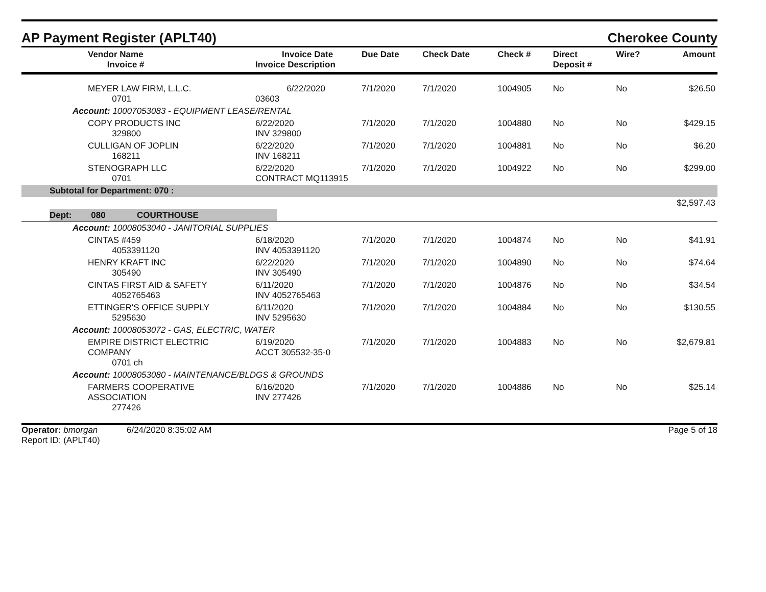AP Payment Register (APLT40)
Cherokee County
| Vendor Name Invoice # | Invoice Date Invoice Description | Due Date | Check Date | Check # | Direct Deposit # | Wire? | Amount |
| --- | --- | --- | --- | --- | --- | --- | --- |
| MEYER LAW FIRM, L.L.C. 0701 | 6/22/2020 03603 | 7/1/2020 | 7/1/2020 | 1004905 | No | No | $26.50 |
| Account: 10007053083 - EQUIPMENT LEASE/RENTAL | | | | | | | |
| COPY PRODUCTS INC 329800 | 6/22/2020 INV 329800 | 7/1/2020 | 7/1/2020 | 1004880 | No | No | $429.15 |
| CULLIGAN OF JOPLIN 168211 | 6/22/2020 INV 168211 | 7/1/2020 | 7/1/2020 | 1004881 | No | No | $6.20 |
| STENOGRAPH LLC 0701 | 6/22/2020 CONTRACT MQ113915 | 7/1/2020 | 7/1/2020 | 1004922 | No | No | $299.00 |
| Subtotal for Department: 070 : | | | | | | | |
| $2,597.43 | | | | | | | |
| Dept: 080 COURTHOUSE | | | | | | | |
| Account: 10008053040 - JANITORIAL SUPPLIES | | | | | | | |
| CINTAS #459 4053391120 | 6/18/2020 INV 4053391120 | 7/1/2020 | 7/1/2020 | 1004874 | No | No | $41.91 |
| HENRY KRAFT INC 305490 | 6/22/2020 INV 305490 | 7/1/2020 | 7/1/2020 | 1004890 | No | No | $74.64 |
| CINTAS FIRST AID & SAFETY 4052765463 | 6/11/2020 INV 4052765463 | 7/1/2020 | 7/1/2020 | 1004876 | No | No | $34.54 |
| ETTINGER'S OFFICE SUPPLY 5295630 | 6/11/2020 INV 5295630 | 7/1/2020 | 7/1/2020 | 1004884 | No | No | $130.55 |
| Account: 10008053072 - GAS, ELECTRIC, WATER | | | | | | | |
| EMPIRE DISTRICT ELECTRIC COMPANY 0701 ch | 6/19/2020 ACCT 305532-35-0 | 7/1/2020 | 7/1/2020 | 1004883 | No | No | $2,679.81 |
| Account: 10008053080 - MAINTENANCE/BLDGS & GROUNDS | | | | | | | |
| FARMERS COOPERATIVE ASSOCIATION 277426 | 6/16/2020 INV 277426 | 7/1/2020 | 7/1/2020 | 1004886 | No | No | $25.14 |
Operator: bmorgan 6/24/2020 8:35:02 AM
Report ID: (APLT40)
Page 5 of 18